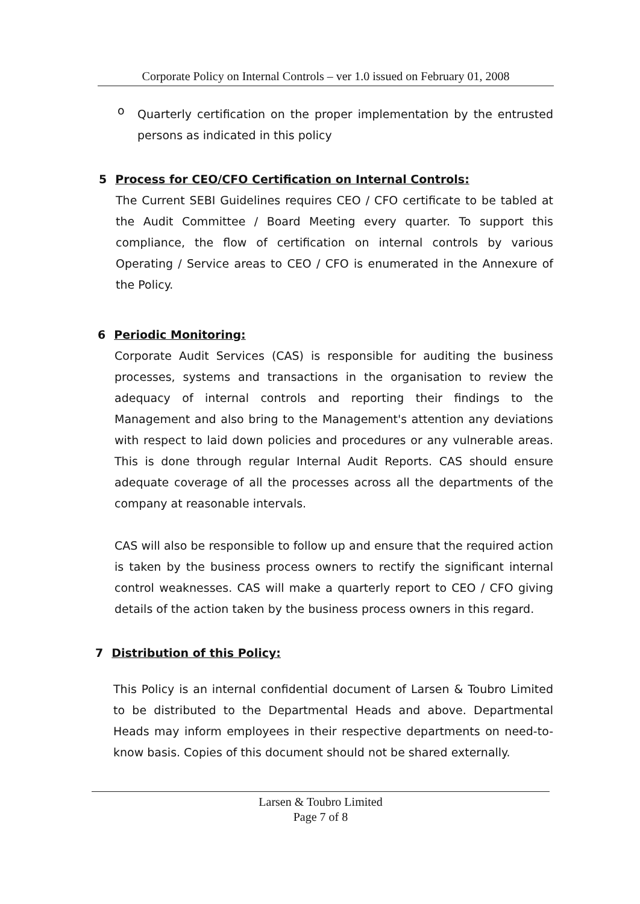Corporate Policy on Internal Controls – ver 1.0 issued on February 01, 2008
o
Quarterly certification on the proper implementation by the entrusted persons as indicated in this policy
5 Process for CEO/CFO Certification on Internal Controls:
The Current SEBI Guidelines requires CEO / CFO certificate to be tabled at the Audit Committee / Board Meeting every quarter. To support this compliance, the flow of certification on internal controls by various Operating / Service areas to CEO / CFO is enumerated in the Annexure of the Policy.
6 Periodic Monitoring:
Corporate Audit Services (CAS) is responsible for auditing the business processes, systems and transactions in the organisation to review the adequacy of internal controls and reporting their findings to the Management and also bring to the Management's attention any deviations with respect to laid down policies and procedures or any vulnerable areas. This is done through regular Internal Audit Reports. CAS should ensure adequate coverage of all the processes across all the departments of the company at reasonable intervals.
CAS will also be responsible to follow up and ensure that the required action is taken by the business process owners to rectify the significant internal control weaknesses. CAS will make a quarterly report to CEO / CFO giving details of the action taken by the business process owners in this regard.
7 Distribution of this Policy:
This Policy is an internal confidential document of Larsen & Toubro Limited to be distributed to the Departmental Heads and above. Departmental Heads may inform employees in their respective departments on need-to-know basis. Copies of this document should not be shared externally.
Larsen & Toubro Limited
Page 7 of 8